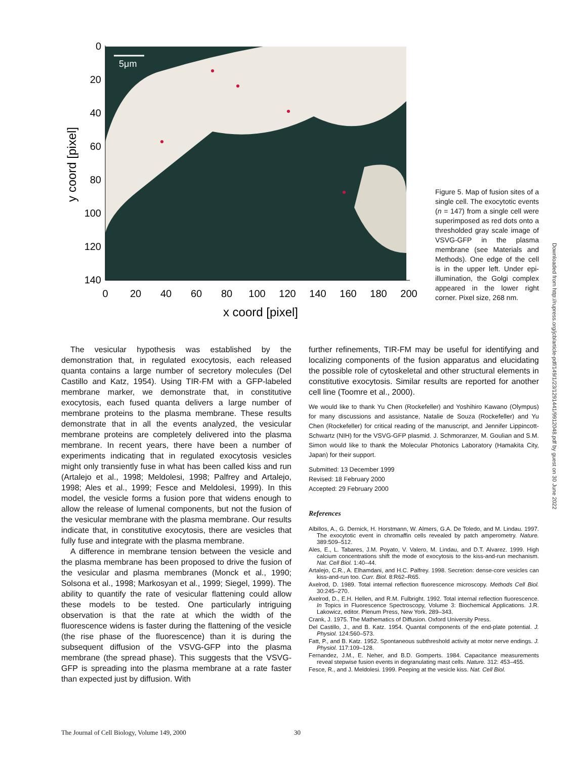5μm
0
20
40
60
80
100
120
140
0
20
40
60
80
100
120
140
160
180
200
x coord [pixel]
y coord [pixel]
Figure 5. Map of fusion sites of a single cell. The exocytotic events (n = 147) from a single cell were superimposed as red dots onto a thresholded gray scale image of VSVG-GFP in the plasma membrane (see Materials and Methods). One edge of the cell is in the upper left. Under epi-illumination, the Golgi complex appeared in the lower right corner. Pixel size, 268 nm.
Downloaded from http://rupress.org/jcb/article-pdf/149/1/23/1291441/9912048.pdf by guest on 30 June 2022
The vesicular hypothesis was established by the demonstration that, in regulated exocytosis, each released quanta contains a large number of secretory molecules (Del Castillo and Katz, 1954). Using TIR-FM with a GFP-labeled membrane marker, we demonstrate that, in constitutive exocytosis, each fused quanta delivers a large number of membrane proteins to the plasma membrane. These results demonstrate that in all the events analyzed, the vesicular membrane proteins are completely delivered into the plasma membrane. In recent years, there have been a number of experiments indicating that in regulated exocytosis vesicles might only transiently fuse in what has been called kiss and run (Artalejo et al., 1998; Meldolesi, 1998; Palfrey and Artalejo, 1998; Ales et al., 1999; Fesce and Meldolesi, 1999). In this model, the vesicle forms a fusion pore that widens enough to allow the release of lumenal components, but not the fusion of the vesicular membrane with the plasma membrane. Our results indicate that, in constitutive exocytosis, there are vesicles that fully fuse and integrate with the plasma membrane.
A difference in membrane tension between the vesicle and the plasma membrane has been proposed to drive the fusion of the vesicular and plasma membranes (Monck et al., 1990; Solsona et al., 1998; Markosyan et al., 1999; Siegel, 1999). The ability to quantify the rate of vesicular flattening could allow these models to be tested. One particularly intriguing observation is that the rate at which the width of the fluorescence widens is faster during the flattening of the vesicle (the rise phase of the fluorescence) than it is during the subsequent diffusion of the VSVG-GFP into the plasma membrane (the spread phase). This suggests that the VSVG-GFP is spreading into the plasma membrane at a rate faster than expected just by diffusion. With
further refinements, TIR-FM may be useful for identifying and localizing components of the fusion apparatus and elucidating the possible role of cytoskeletal and other structural elements in constitutive exocytosis. Similar results are reported for another cell line (Toomre et al., 2000).
We would like to thank Yu Chen (Rockefeller) and Yoshihiro Kawano (Olympus) for many discussions and assistance, Natalie de Souza (Rockefeller) and Yu Chen (Rockefeller) for critical reading of the manuscript, and Jennifer Lippincott-Schwartz (NIH) for the VSVG-GFP plasmid. J. Schmoranzer, M. Goulian and S.M. Simon would like to thank the Molecular Photonics Laboratory (Hamakita City, Japan) for their support.
Submitted: 13 December 1999
Revised: 18 February 2000
Accepted: 29 February 2000
References
Albillos, A., G. Dernick, H. Horstmann, W. Almers, G.A. De Toledo, and M. Lindau. 1997. The exocytotic event in chromaffin cells revealed by patch amperometry. Nature. 389:509–512.
Ales, E., L. Tabares, J.M. Poyato, V. Valero, M. Lindau, and D.T. Alvarez. 1999. High calcium concentrations shift the mode of exocytosis to the kiss-and-run mechanism. Nat. Cell Biol. 1:40–44.
Artalejo, C.R., A. Elhamdani, and H.C. Palfrey. 1998. Secretion: dense-core vesicles can kiss-and-run too. Curr. Biol. 8:R62–R65.
Axelrod, D. 1989. Total internal reflection fluorescence microscopy. Methods Cell Biol. 30:245–270.
Axelrod, D., E.H. Hellen, and R.M. Fulbright. 1992. Total internal reflection fluorescence. In Topics in Fluorescence Spectroscopy, Volume 3: Biochemical Applications. J.R. Lakowicz, editor. Plenum Press, New York. 289–343.
Crank, J. 1975. The Mathematics of Diffusion. Oxford University Press.
Del Castillo, J., and B. Katz. 1954. Quantal components of the end-plate potential. J. Physiol. 124:560–573.
Fatt, P., and B. Katz. 1952. Spontaneous subthreshold activity at motor nerve endings. J. Physiol. 117:109–128.
Fernandez, J.M., E. Neher, and B.D. Gomperts. 1984. Capacitance measurements reveal stepwise fusion events in degranulating mast cells. Nature. 312: 453–455.
Fesce, R., and J. Meldolesi. 1999. Peeping at the vesicle kiss. Nat. Cell Biol.
The Journal of Cell Biology, Volume 149, 2000 30